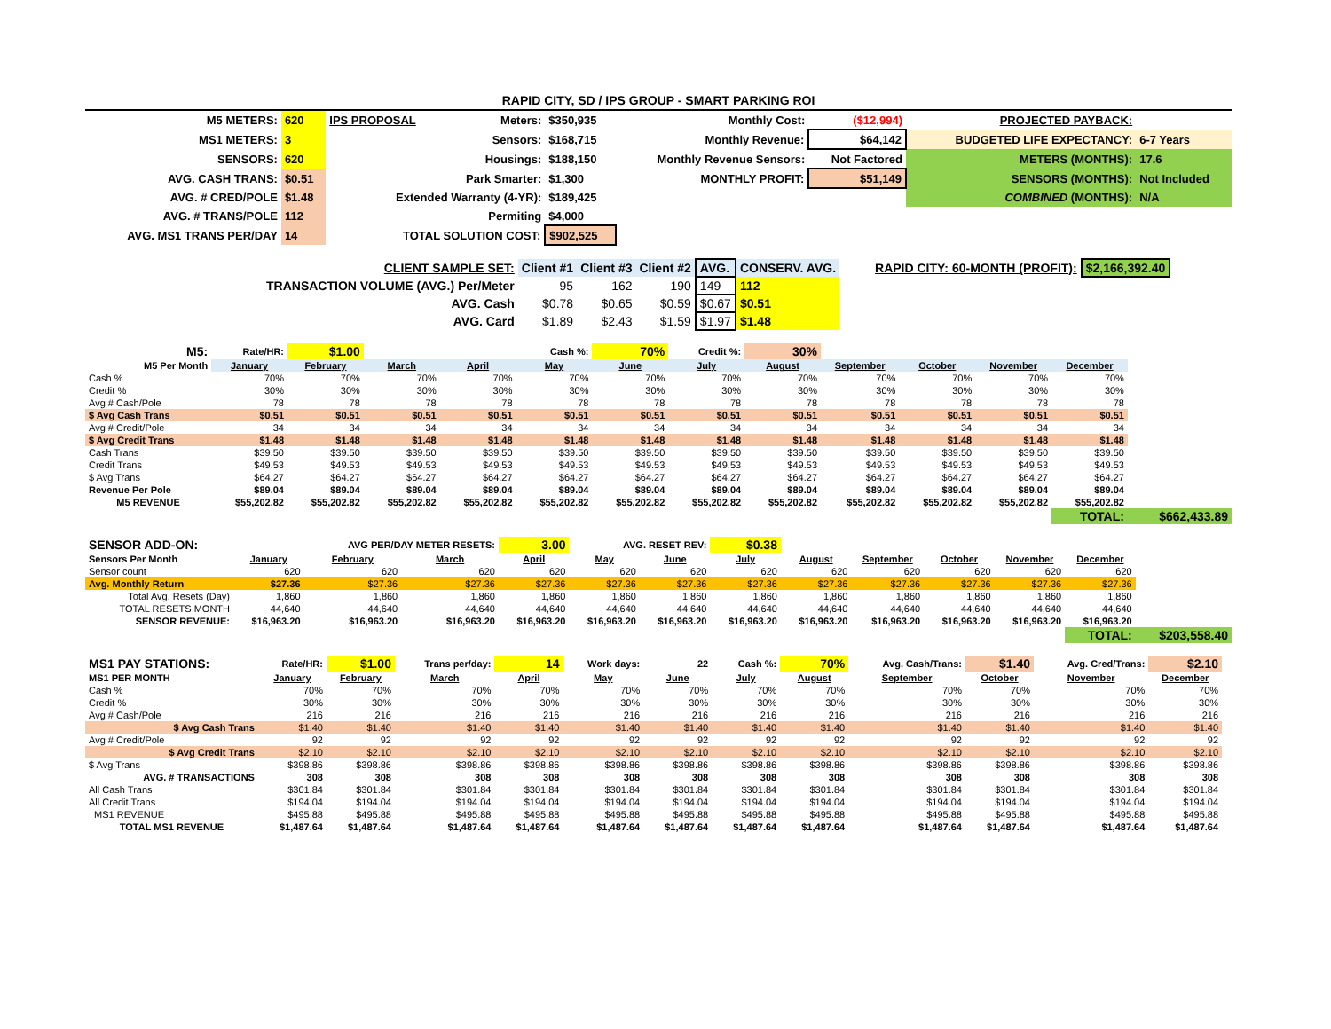RAPID CITY, SD / IPS GROUP - SMART PARKING ROI
| M5 METERS: | 620 | IPS PROPOSAL | Meters: | $350,935 | Monthly Cost: | ($12,994) | PROJECTED PAYBACK: | |
| MS1 METERS: | 3 | | Sensors: | $168,715 | Monthly Revenue: | $64,142 | BUDGETED LIFE EXPECTANCY: | 6-7 Years |
| SENSORS: | 620 | | Housings: | $188,150 | Monthly Revenue Sensors: | Not Factored | METERS (MONTHS): | 17.6 |
| AVG. CASH TRANS: | $0.51 | | Park Smarter: | $1,300 | MONTHLY PROFIT: | $51,149 | SENSORS (MONTHS): | Not Included |
| AVG. # CRED/POLE | $1.48 | Extended Warranty (4-YR): | | $189,425 | | | COMBINED (MONTHS): | N/A |
| AVG. # TRANS/POLE | 112 | | Permiting | $4,000 | | | | |
| AVG. MS1 TRANS PER/DAY | 14 | TOTAL SOLUTION COST: | | $902,525 | | | | |
| CLIENT SAMPLE SET: | Client #1 | Client #3 | Client #2 | AVG. | CONSERV. AVG. | RAPID CITY: 60-MONTH (PROFIT): | $2,166,392.40 |
| TRANSACTION VOLUME (AVG.) Per/Meter | 95 | 162 | 190 | 149 | 112 | | |
| AVG. Cash | $0.78 | $0.65 | $0.59 | $0.67 | $0.51 | | |
| AVG. Card | $1.89 | $2.43 | $1.59 | $1.97 | $1.48 | | |
| M5: | Rate/HR: | $1.00 | | | Cash %: | 70% | Credit %: | 30% | | | | | |
| M5 Per Month | January | February | March | April | May | June | July | August | September | October | November | December | |
| Cash % | 70% | 70% | 70% | 70% | 70% | 70% | 70% | 70% | 70% | 70% | 70% | 70% | |
| Credit % | 30% | 30% | 30% | 30% | 30% | 30% | 30% | 30% | 30% | 30% | 30% | 30% | |
| Avg # Cash/Pole | 78 | 78 | 78 | 78 | 78 | 78 | 78 | 78 | 78 | 78 | 78 | 78 | |
| $ Avg Cash Trans | $0.51 | $0.51 | $0.51 | $0.51 | $0.51 | $0.51 | $0.51 | $0.51 | $0.51 | $0.51 | $0.51 | $0.51 | |
| Avg # Credit/Pole | 34 | 34 | 34 | 34 | 34 | 34 | 34 | 34 | 34 | 34 | 34 | 34 | |
| $ Avg Credit Trans | $1.48 | $1.48 | $1.48 | $1.48 | $1.48 | $1.48 | $1.48 | $1.48 | $1.48 | $1.48 | $1.48 | $1.48 | |
| Cash Trans | $39.50 | $39.50 | $39.50 | $39.50 | $39.50 | $39.50 | $39.50 | $39.50 | $39.50 | $39.50 | $39.50 | $39.50 | |
| Credit Trans | $49.53 | $49.53 | $49.53 | $49.53 | $49.53 | $49.53 | $49.53 | $49.53 | $49.53 | $49.53 | $49.53 | $49.53 | |
| $ Avg Trans | $64.27 | $64.27 | $64.27 | $64.27 | $64.27 | $64.27 | $64.27 | $64.27 | $64.27 | $64.27 | $64.27 | $64.27 | |
| Revenue Per Pole | $89.04 | $89.04 | $89.04 | $89.04 | $89.04 | $89.04 | $89.04 | $89.04 | $89.04 | $89.04 | $89.04 | $89.04 | |
| M5 REVENUE | $55,202.82 | $55,202.82 | $55,202.82 | $55,202.82 | $55,202.82 | $55,202.82 | $55,202.82 | $55,202.82 | $55,202.82 | $55,202.82 | $55,202.82 | $55,202.82 | |
| | | | | | | | | | | | | TOTAL: | $662,433.89 |
| SENSOR ADD-ON: | | AVG PER/DAY METER RESETS: | | 3.00 | AVG. RESET REV: | | $0.38 | | | | | | |
| Sensors Per Month | January | February | March | April | May | June | July | August | September | October | November | December | |
| Sensor count | 620 | 620 | 620 | 620 | 620 | 620 | 620 | 620 | 620 | 620 | 620 | 620 | |
| Avg. Monthly Return | $27.36 | $27.36 | $27.36 | $27.36 | $27.36 | $27.36 | $27.36 | $27.36 | $27.36 | $27.36 | $27.36 | $27.36 | |
| Total Avg. Resets (Day) | 1,860 | 1,860 | 1,860 | 1,860 | 1,860 | 1,860 | 1,860 | 1,860 | 1,860 | 1,860 | 1,860 | 1,860 | |
| TOTAL RESETS MONTH | 44,640 | 44,640 | 44,640 | 44,640 | 44,640 | 44,640 | 44,640 | 44,640 | 44,640 | 44,640 | 44,640 | 44,640 | |
| SENSOR REVENUE: | $16,963.20 | $16,963.20 | $16,963.20 | $16,963.20 | $16,963.20 | $16,963.20 | $16,963.20 | $16,963.20 | $16,963.20 | $16,963.20 | $16,963.20 | $16,963.20 | |
| | | | | | | | | | | | | TOTAL: | $203,558.40 |
| MS1 PAY STATIONS: | Rate/HR: | $1.00 | Trans per/day: | 14 | Work days: | 22 | Cash %: | 70% | Avg. Cash/Trans: | $1.40 | Avg. Cred/Trans: | $2.10 | |
| MS1 PER MONTH | January | February | March | April | May | June | July | August | September | October | November | December | |
| Cash % | 70% | 70% | 70% | 70% | 70% | 70% | 70% | 70% | 70% | 70% | 70% | 70% | |
| Credit % | 30% | 30% | 30% | 30% | 30% | 30% | 30% | 30% | 30% | 30% | 30% | 30% | |
| Avg # Cash/Pole | 216 | 216 | 216 | 216 | 216 | 216 | 216 | 216 | 216 | 216 | 216 | 216 | |
| $ Avg Cash Trans | $1.40 | $1.40 | $1.40 | $1.40 | $1.40 | $1.40 | $1.40 | $1.40 | $1.40 | $1.40 | $1.40 | $1.40 | |
| Avg # Credit/Pole | 92 | 92 | 92 | 92 | 92 | 92 | 92 | 92 | 92 | 92 | 92 | 92 | |
| $ Avg Credit Trans | $2.10 | $2.10 | $2.10 | $2.10 | $2.10 | $2.10 | $2.10 | $2.10 | $2.10 | $2.10 | $2.10 | $2.10 | |
| $ Avg Trans | $398.86 | $398.86 | $398.86 | $398.86 | $398.86 | $398.86 | $398.86 | $398.86 | $398.86 | $398.86 | $398.86 | $398.86 | |
| AVG. # TRANSACTIONS | 308 | 308 | 308 | 308 | 308 | 308 | 308 | 308 | 308 | 308 | 308 | 308 | |
| All Cash Trans | $301.84 | $301.84 | $301.84 | $301.84 | $301.84 | $301.84 | $301.84 | $301.84 | $301.84 | $301.84 | $301.84 | $301.84 | |
| All Credit Trans | $194.04 | $194.04 | $194.04 | $194.04 | $194.04 | $194.04 | $194.04 | $194.04 | $194.04 | $194.04 | $194.04 | $194.04 | |
| MS1 REVENUE | $495.88 | $495.88 | $495.88 | $495.88 | $495.88 | $495.88 | $495.88 | $495.88 | $495.88 | $495.88 | $495.88 | $495.88 | |
| TOTAL MS1 REVENUE | $1,487.64 | $1,487.64 | $1,487.64 | $1,487.64 | $1,487.64 | $1,487.64 | $1,487.64 | $1,487.64 | $1,487.64 | $1,487.64 | $1,487.64 | $1,487.64 | |